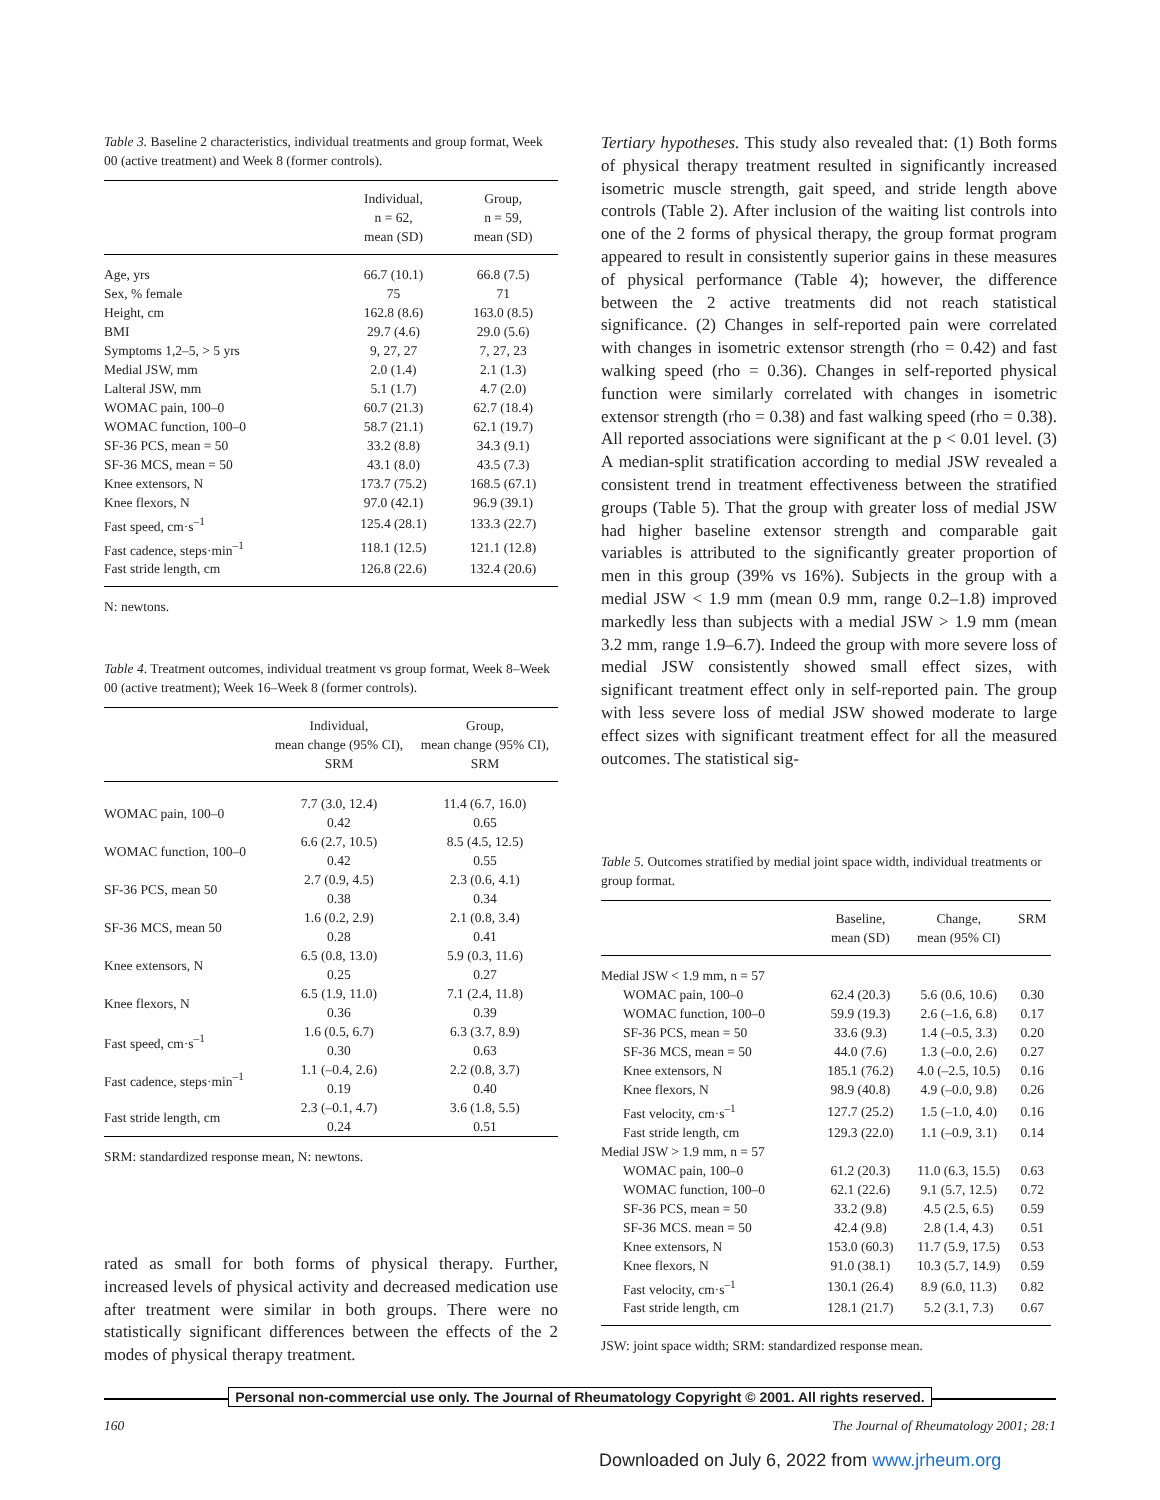Table 3. Baseline 2 characteristics, individual treatments and group format, Week 00 (active treatment) and Week 8 (former controls).
| | Individual, n = 62, mean (SD) | Group, n = 59, mean (SD) |
| --- | --- | --- |
| Age, yrs | 66.7 (10.1) | 66.8 (7.5) |
| Sex, % female | 75 | 71 |
| Height, cm | 162.8 (8.6) | 163.0 (8.5) |
| BMI | 29.7 (4.6) | 29.0 (5.6) |
| Symptoms 1,2–5, > 5 yrs | 9, 27, 27 | 7, 27, 23 |
| Medial JSW, mm | 2.0 (1.4) | 2.1 (1.3) |
| Lalteral JSW, mm | 5.1 (1.7) | 4.7 (2.0) |
| WOMAC pain, 100–0 | 60.7 (21.3) | 62.7 (18.4) |
| WOMAC function, 100–0 | 58.7 (21.1) | 62.1 (19.7) |
| SF-36 PCS, mean = 50 | 33.2 (8.8) | 34.3 (9.1) |
| SF-36 MCS, mean = 50 | 43.1 (8.0) | 43.5 (7.3) |
| Knee extensors, N | 173.7 (75.2) | 168.5 (67.1) |
| Knee flexors, N | 97.0 (42.1) | 96.9 (39.1) |
| Fast speed, cm·s<sup>–1</sup> | 125.4 (28.1) | 133.3 (22.7) |
| Fast cadence, steps·min<sup>–1</sup> | 118.1 (12.5) | 121.1 (12.8) |
| Fast stride length, cm | 126.8 (22.6) | 132.4 (20.6) |
N: newtons.
Table 4. Treatment outcomes, individual treatment vs group format, Week 8–Week 00 (active treatment); Week 16–Week 8 (former controls).
| | Individual, mean change (95% CI), SRM | Group, mean change (95% CI), SRM |
| --- | --- | --- |
| WOMAC pain, 100–0 | 7.7 (3.0, 12.4) 0.42 | 11.4 (6.7, 16.0) 0.65 |
| WOMAC function, 100–0 | 6.6 (2.7, 10.5) 0.42 | 8.5 (4.5, 12.5) 0.55 |
| SF-36 PCS, mean 50 | 2.7 (0.9, 4.5) 0.38 | 2.3 (0.6, 4.1) 0.34 |
| SF-36 MCS, mean 50 | 1.6 (0.2, 2.9) 0.28 | 2.1 (0.8, 3.4) 0.41 |
| Knee extensors, N | 6.5 (0.8, 13.0) 0.25 | 5.9 (0.3, 11.6) 0.27 |
| Knee flexors, N | 6.5 (1.9, 11.0) 0.36 | 7.1 (2.4, 11.8) 0.39 |
| Fast speed, cm·s<sup>–1</sup> | 1.6 (0.5, 6.7) 0.30 | 6.3 (3.7, 8.9) 0.63 |
| Fast cadence, steps·min<sup>–1</sup> | 1.1 (–0.4, 2.6) 0.19 | 2.2 (0.8, 3.7) 0.40 |
| Fast stride length, cm | 2.3 (–0.1, 4.7) 0.24 | 3.6 (1.8, 5.5) 0.51 |
SRM: standardized response mean, N: newtons.
rated as small for both forms of physical therapy. Further, increased levels of physical activity and decreased medication use after treatment were similar in both groups. There were no statistically significant differences between the effects of the 2 modes of physical therapy treatment.
Tertiary hypotheses. This study also revealed that: (1) Both forms of physical therapy treatment resulted in significantly increased isometric muscle strength, gait speed, and stride length above controls (Table 2). After inclusion of the waiting list controls into one of the 2 forms of physical therapy, the group format program appeared to result in consistently superior gains in these measures of physical performance (Table 4); however, the difference between the 2 active treatments did not reach statistical significance. (2) Changes in self-reported pain were correlated with changes in isometric extensor strength (rho = 0.42) and fast walking speed (rho = 0.36). Changes in self-reported physical function were similarly correlated with changes in isometric extensor strength (rho = 0.38) and fast walking speed (rho = 0.38). All reported associations were significant at the p < 0.01 level. (3) A median-split stratification according to medial JSW revealed a consistent trend in treatment effectiveness between the stratified groups (Table 5). That the group with greater loss of medial JSW had higher baseline extensor strength and comparable gait variables is attributed to the significantly greater proportion of men in this group (39% vs 16%). Subjects in the group with a medial JSW < 1.9 mm (mean 0.9 mm, range 0.2–1.8) improved markedly less than subjects with a medial JSW > 1.9 mm (mean 3.2 mm, range 1.9–6.7). Indeed the group with more severe loss of medial JSW consistently showed small effect sizes, with significant treatment effect only in self-reported pain. The group with less severe loss of medial JSW showed moderate to large effect sizes with significant treatment effect for all the measured outcomes. The statistical sig-
Table 5. Outcomes stratified by medial joint space width, individual treatments or group format.
| | Baseline, mean (SD) | Change, mean (95% CI) | SRM |
| --- | --- | --- | --- |
| Medial JSW < 1.9 mm, n = 57 | | | |
| WOMAC pain, 100–0 | 62.4 (20.3) | 5.6 (0.6, 10.6) | 0.30 |
| WOMAC function, 100–0 | 59.9 (19.3) | 2.6 (–1.6, 6.8) | 0.17 |
| SF-36 PCS, mean = 50 | 33.6 (9.3) | 1.4 (–0.5, 3.3) | 0.20 |
| SF-36 MCS, mean = 50 | 44.0 (7.6) | 1.3 (–0.0, 2.6) | 0.27 |
| Knee extensors, N | 185.1 (76.2) | 4.0 (–2.5, 10.5) | 0.16 |
| Knee flexors, N | 98.9 (40.8) | 4.9 (–0.0, 9.8) | 0.26 |
| Fast velocity, cm·s<sup>–1</sup> | 127.7 (25.2) | 1.5 (–1.0, 4.0) | 0.16 |
| Fast stride length, cm | 129.3 (22.0) | 1.1 (–0.9, 3.1) | 0.14 |
| Medial JSW > 1.9 mm, n = 57 | | | |
| WOMAC pain, 100–0 | 61.2 (20.3) | 11.0 (6.3, 15.5) | 0.63 |
| WOMAC function, 100–0 | 62.1 (22.6) | 9.1 (5.7, 12.5) | 0.72 |
| SF-36 PCS, mean = 50 | 33.2 (9.8) | 4.5 (2.5, 6.5) | 0.59 |
| SF-36 MCS. mean = 50 | 42.4 (9.8) | 2.8 (1.4, 4.3) | 0.51 |
| Knee extensors, N | 153.0 (60.3) | 11.7 (5.9, 17.5) | 0.53 |
| Knee flexors, N | 91.0 (38.1) | 10.3 (5.7, 14.9) | 0.59 |
| Fast velocity, cm·s<sup>–1</sup> | 130.1 (26.4) | 8.9 (6.0, 11.3) | 0.82 |
| Fast stride length, cm | 128.1 (21.7) | 5.2 (3.1, 7.3) | 0.67 |
JSW: joint space width; SRM: standardized response mean.
Personal non-commercial use only. The Journal of Rheumatology Copyright © 2001. All rights reserved.
160 The Journal of Rheumatology 2001; 28:1
Downloaded on July 6, 2022 from www.jrheum.org